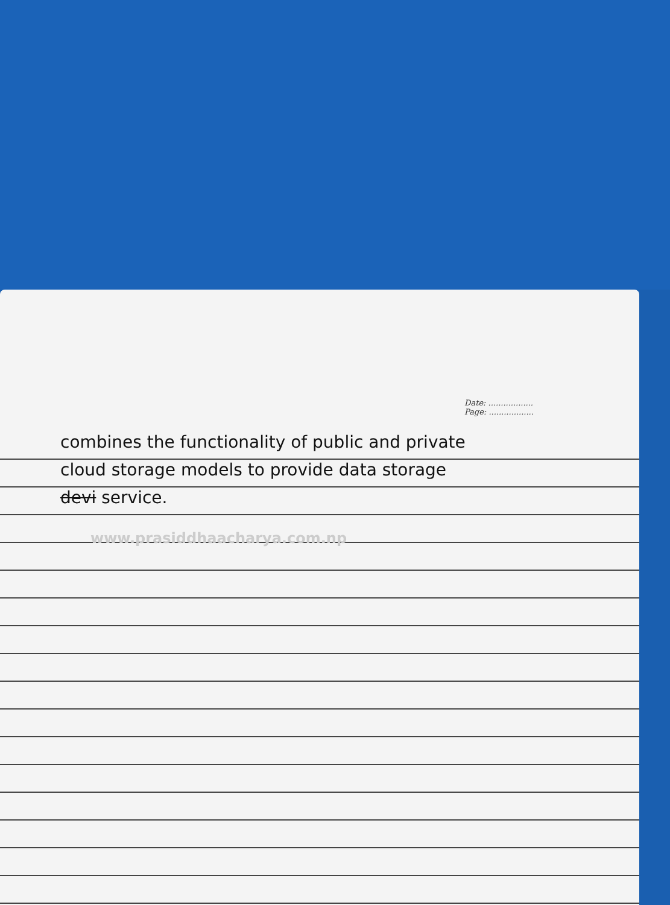Date: ..................
Page: ..................
combines the functionality of public and private
cloud storage models to provide data storage
devi service.
www.prasiddhaacharya.com.np